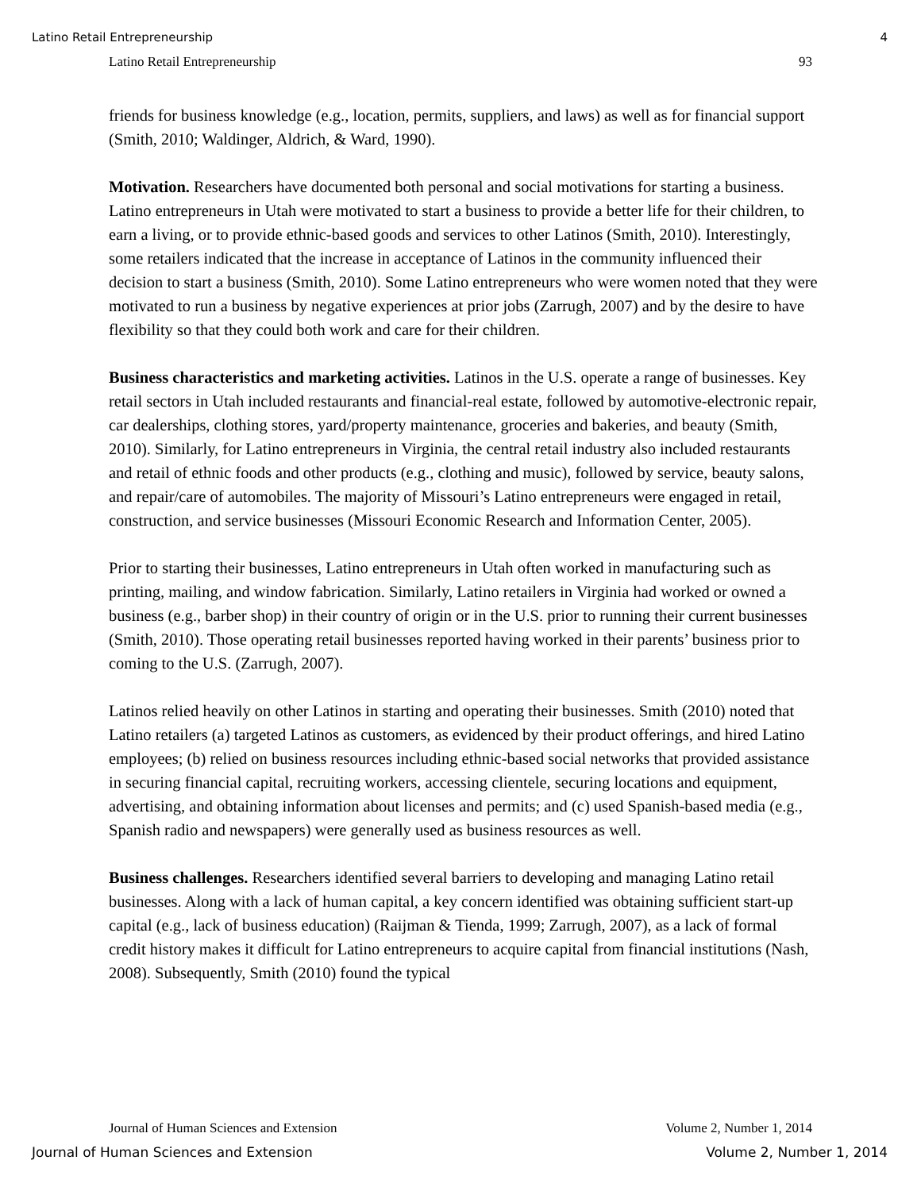Latino Retail Entrepreneurship 4
Latino Retail Entrepreneurship 93
friends for business knowledge (e.g., location, permits, suppliers, and laws) as well as for financial support (Smith, 2010; Waldinger, Aldrich, & Ward, 1990).
Motivation. Researchers have documented both personal and social motivations for starting a business. Latino entrepreneurs in Utah were motivated to start a business to provide a better life for their children, to earn a living, or to provide ethnic-based goods and services to other Latinos (Smith, 2010). Interestingly, some retailers indicated that the increase in acceptance of Latinos in the community influenced their decision to start a business (Smith, 2010). Some Latino entrepreneurs who were women noted that they were motivated to run a business by negative experiences at prior jobs (Zarrugh, 2007) and by the desire to have flexibility so that they could both work and care for their children.
Business characteristics and marketing activities. Latinos in the U.S. operate a range of businesses. Key retail sectors in Utah included restaurants and financial-real estate, followed by automotive-electronic repair, car dealerships, clothing stores, yard/property maintenance, groceries and bakeries, and beauty (Smith, 2010). Similarly, for Latino entrepreneurs in Virginia, the central retail industry also included restaurants and retail of ethnic foods and other products (e.g., clothing and music), followed by service, beauty salons, and repair/care of automobiles. The majority of Missouri’s Latino entrepreneurs were engaged in retail, construction, and service businesses (Missouri Economic Research and Information Center, 2005).
Prior to starting their businesses, Latino entrepreneurs in Utah often worked in manufacturing such as printing, mailing, and window fabrication. Similarly, Latino retailers in Virginia had worked or owned a business (e.g., barber shop) in their country of origin or in the U.S. prior to running their current businesses (Smith, 2010). Those operating retail businesses reported having worked in their parents’ business prior to coming to the U.S. (Zarrugh, 2007).
Latinos relied heavily on other Latinos in starting and operating their businesses. Smith (2010) noted that Latino retailers (a) targeted Latinos as customers, as evidenced by their product offerings, and hired Latino employees; (b) relied on business resources including ethnic-based social networks that provided assistance in securing financial capital, recruiting workers, accessing clientele, securing locations and equipment, advertising, and obtaining information about licenses and permits; and (c) used Spanish-based media (e.g., Spanish radio and newspapers) were generally used as business resources as well.
Business challenges. Researchers identified several barriers to developing and managing Latino retail businesses. Along with a lack of human capital, a key concern identified was obtaining sufficient start-up capital (e.g., lack of business education) (Raijman & Tienda, 1999; Zarrugh, 2007), as a lack of formal credit history makes it difficult for Latino entrepreneurs to acquire capital from financial institutions (Nash, 2008). Subsequently, Smith (2010) found the typical
Journal of Human Sciences and Extension Volume 2, Number 1, 2014
Journal of Human Sciences and Extension Volume 2, Number 1, 2014